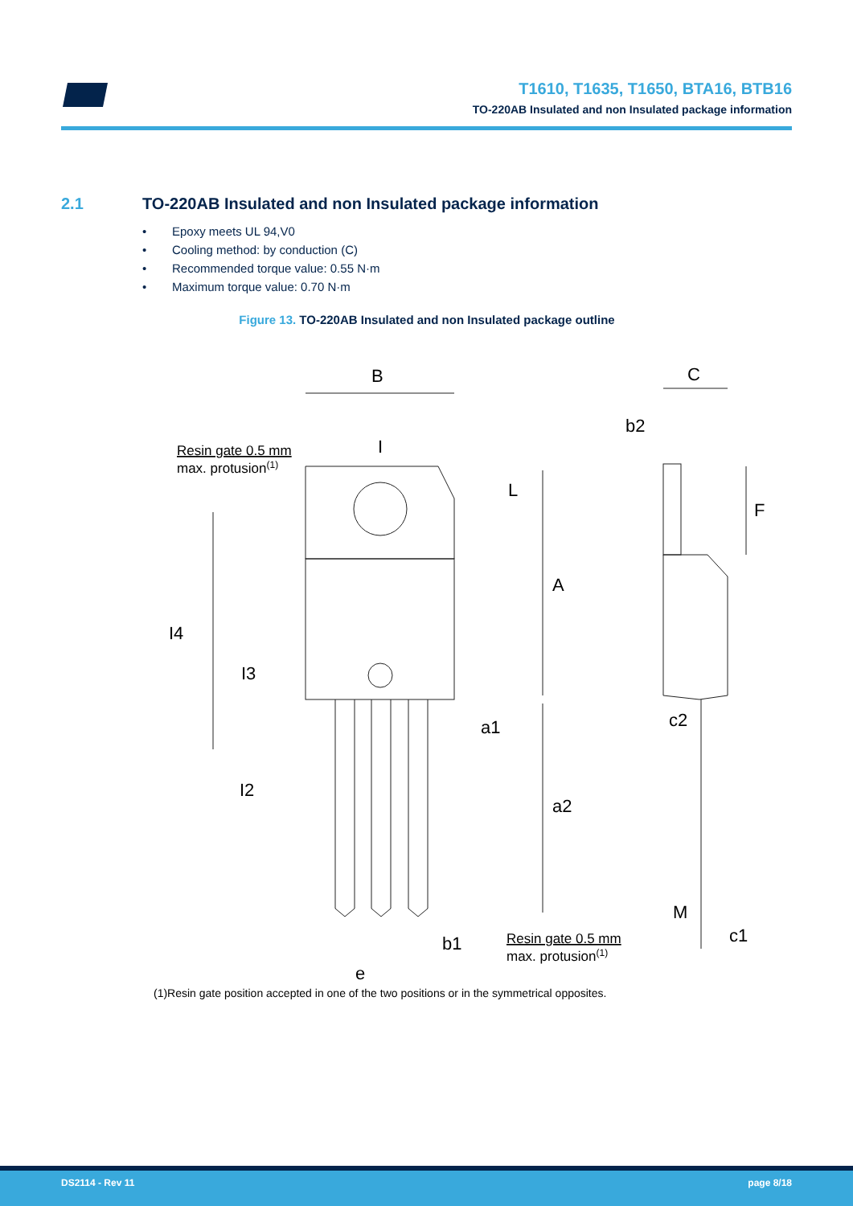T1610, T1635, T1650, BTA16, BTB16
TO-220AB Insulated and non Insulated package information
2.1 TO-220AB Insulated and non Insulated package information
• Epoxy meets UL 94,V0
• Cooling method: by conduction (C)
• Recommended torque value: 0.55 N·m
• Maximum torque value: 0.70 N·m
Figure 13. TO-220AB Insulated and non Insulated package outline
B
C
b2
I
L
F
A
I4
I3
a1
c2
I2
a2
M
c1
b1
e
Resin gate 0.5 mm
max. protusion(1)
Resin gate 0.5 mm
max. protusion(1)
(1)Resin gate position accepted in one of the two positions or in the symmetrical opposites.
DS2114 - Rev 11 page 8/18